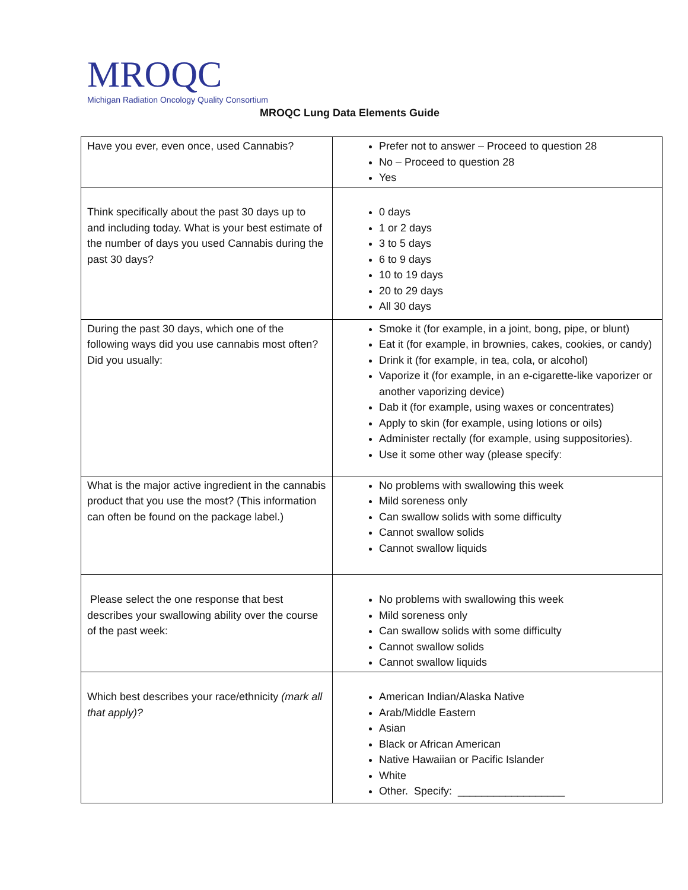MROQC
Michigan Radiation Oncology Quality Consortium
MROQC Lung Data Elements Guide
| Have you ever, even once, used Cannabis? | Prefer not to answer – Proceed to question 28 No – Proceed to question 28 Yes |
| Think specifically about the past 30 days up to and including today. What is your best estimate of the number of days you used Cannabis during the past 30 days? | 0 days 1 or 2 days 3 to 5 days 6 to 9 days 10 to 19 days 20 to 29 days All 30 days |
| During the past 30 days, which one of the following ways did you use cannabis most often? Did you usually: | Smoke it (for example, in a joint, bong, pipe, or blunt) Eat it (for example, in brownies, cakes, cookies, or candy) Drink it (for example, in tea, cola, or alcohol) Vaporize it (for example, in an e-cigarette-like vaporizer or another vaporizing device) Dab it (for example, using waxes or concentrates) Apply to skin (for example, using lotions or oils) Administer rectally (for example, using suppositories). Use it some other way (please specify: |
| What is the major active ingredient in the cannabis product that you use the most? (This information can often be found on the package label.) | No problems with swallowing this week Mild soreness only Can swallow solids with some difficulty Cannot swallow solids Cannot swallow liquids |
| Please select the one response that best describes your swallowing ability over the course of the past week: | No problems with swallowing this week Mild soreness only Can swallow solids with some difficulty Cannot swallow solids Cannot swallow liquids |
| Which best describes your race/ethnicity (mark all that apply)? | American Indian/Alaska Native Arab/Middle Eastern Asian Black or African American Native Hawaiian or Pacific Islander White Other. Specify: __________________ |